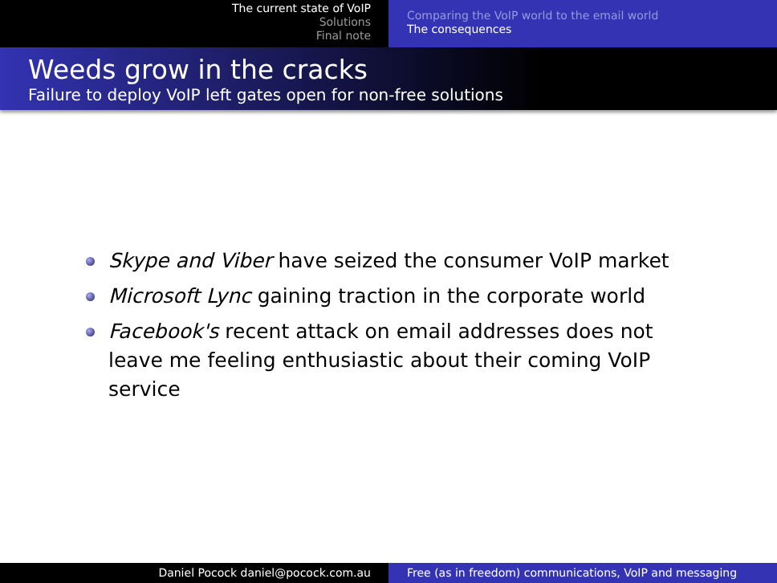The current state of VoIP
Solutions
Final note
Comparing the VoIP world to the email world
The consequences
Weeds grow in the cracks
Failure to deploy VoIP left gates open for non-free solutions
Skype and Viber have seized the consumer VoIP market
Microsoft Lync gaining traction in the corporate world
Facebook's recent attack on email addresses does not leave me feeling enthusiastic about their coming VoIP service
Daniel Pocock daniel@pocock.com.au Free (as in freedom) communications, VoIP and messaging